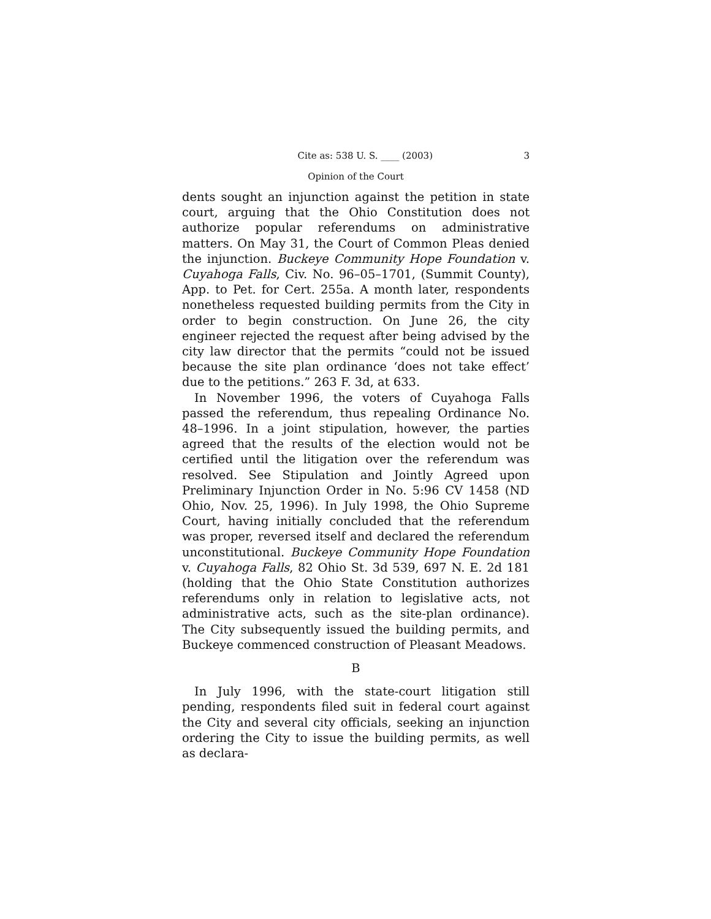Cite as: 538 U. S. ____ (2003) 3
Opinion of the Court
dents sought an injunction against the petition in state court, arguing that the Ohio Constitution does not authorize popular referendums on administrative matters. On May 31, the Court of Common Pleas denied the injunction. Buckeye Community Hope Foundation v. Cuyahoga Falls, Civ. No. 96–05–1701, (Summit County), App. to Pet. for Cert. 255a. A month later, respondents nonetheless requested building permits from the City in order to begin construction. On June 26, the city engineer rejected the request after being advised by the city law director that the permits “could not be issued because the site plan ordinance ‘does not take effect’ due to the petitions.” 263 F. 3d, at 633.
In November 1996, the voters of Cuyahoga Falls passed the referendum, thus repealing Ordinance No. 48–1996. In a joint stipulation, however, the parties agreed that the results of the election would not be certified until the litigation over the referendum was resolved. See Stipulation and Jointly Agreed upon Preliminary Injunction Order in No. 5:96 CV 1458 (ND Ohio, Nov. 25, 1996). In July 1998, the Ohio Supreme Court, having initially concluded that the referendum was proper, reversed itself and declared the referendum unconstitutional. Buckeye Community Hope Foundation v. Cuyahoga Falls, 82 Ohio St. 3d 539, 697 N. E. 2d 181 (holding that the Ohio State Constitution authorizes referendums only in relation to legislative acts, not administrative acts, such as the site-plan ordinance). The City subsequently issued the building permits, and Buckeye commenced construction of Pleasant Meadows.
B
In July 1996, with the state-court litigation still pending, respondents filed suit in federal court against the City and several city officials, seeking an injunction ordering the City to issue the building permits, as well as declara-